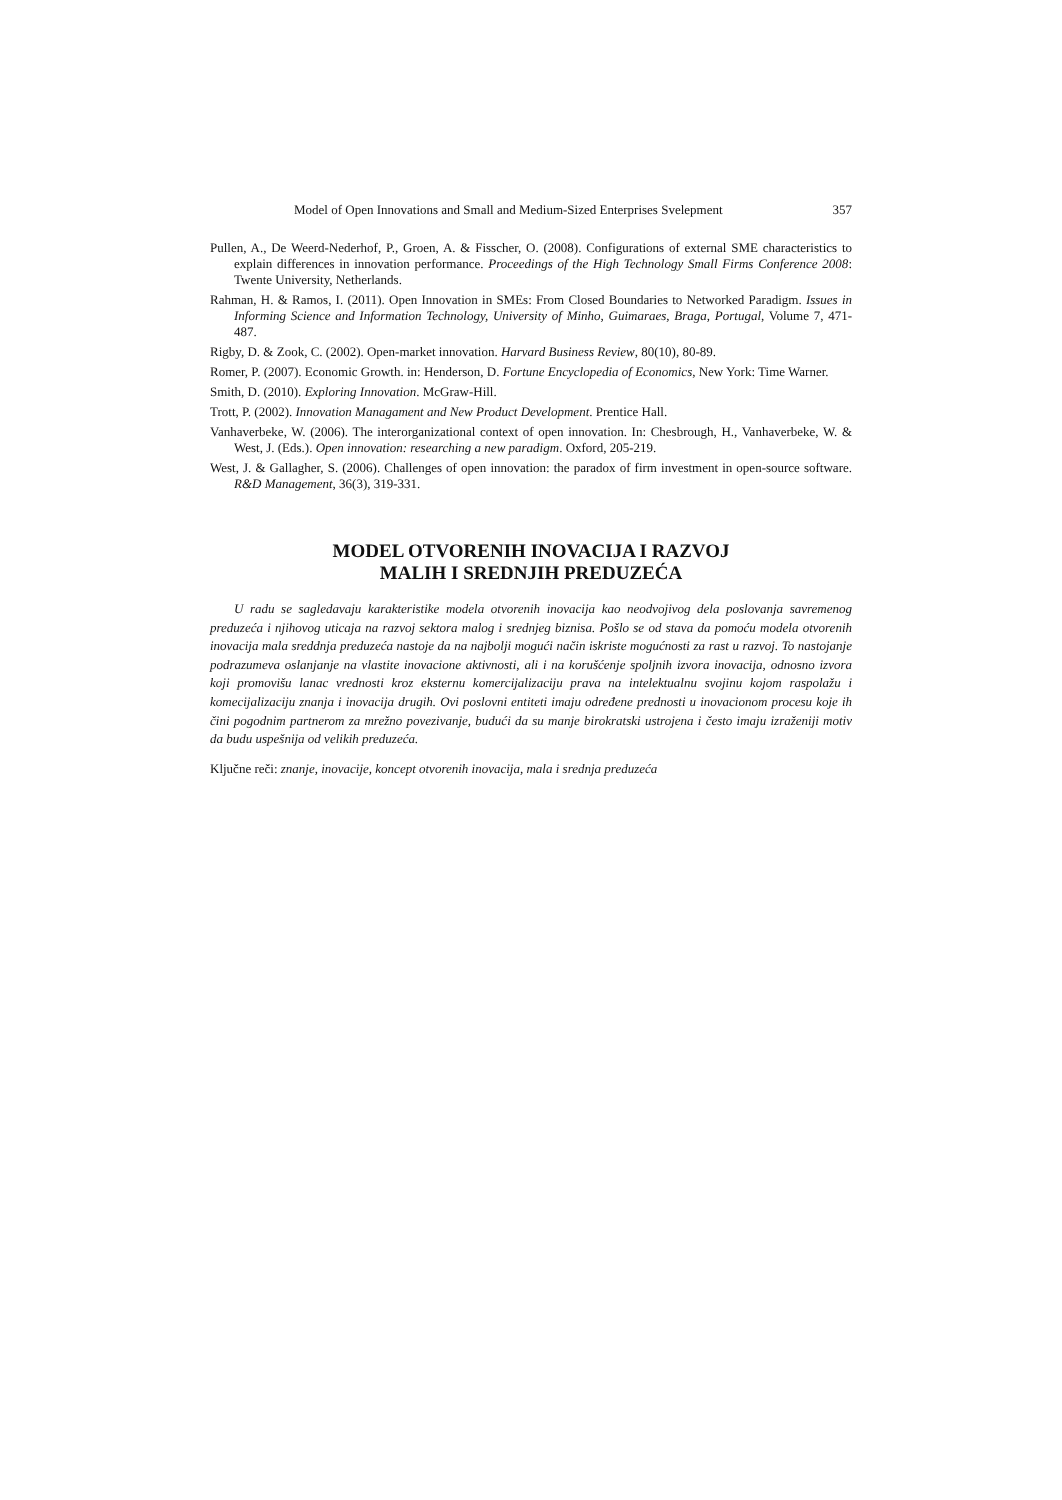Model of Open Innovations and Small and Medium-Sized Enterprises Svelepment 357
Pullen, A., De Weerd-Nederhof, P., Groen, A. & Fisscher, O. (2008). Configurations of external SME characteristics to explain differences in innovation performance. Proceedings of the High Technology Small Firms Conference 2008: Twente University, Netherlands.
Rahman, H. & Ramos, I. (2011). Open Innovation in SMEs: From Closed Boundaries to Networked Paradigm. Issues in Informing Science and Information Technology, University of Minho, Guimaraes, Braga, Portugal, Volume 7, 471-487.
Rigby, D. & Zook, C. (2002). Open-market innovation. Harvard Business Review, 80(10), 80-89.
Romer, P. (2007). Economic Growth. in: Henderson, D. Fortune Encyclopedia of Economics, New York: Time Warner.
Smith, D. (2010). Exploring Innovation. McGraw-Hill.
Trott, P. (2002). Innovation Managament and New Product Development. Prentice Hall.
Vanhaverbeke, W. (2006). The interorganizational context of open innovation. In: Chesbrough, H., Vanhaverbeke, W. & West, J. (Eds.). Open innovation: researching a new paradigm. Oxford, 205-219.
West, J. & Gallagher, S. (2006). Challenges of open innovation: the paradox of firm investment in open-source software. R&D Management, 36(3), 319-331.
MODEL OTVORENIH INOVACIJA I RAZVOJ
MALIH I SREDNJIH PREDUZEĆA
U radu se sagledavaju karakteristike modela otvorenih inovacija kao neodvojivog dela poslovanja savremenog preduzeća i njihovog uticaja na razvoj sektora malog i srednjeg biznisa. Pošlo se od stava da pomoću modela otvorenih inovacija mala sreddnja preduzeća nastoje da na najbolji mogući način iskriste mogućnosti za rast u razvoj. To nastojanje podrazumeva oslanjanje na vlastite inovacione aktivnosti, ali i na korušćenje spoljnih izvora inovacija, odnosno izvora koji promovišu lanac vrednosti kroz eksternu komercijalizaciju prava na intelektualnu svojinu kojom raspolažu i komecijalizaciju znanja i inovacija drugih. Ovi poslovni entiteti imaju određene prednosti u inovacionom procesu koje ih čini pogodnim partnerom za mrežno povezivanje, budući da su manje birokratski ustrojena i često imaju izraženiji motiv da budu uspešnija od velikih preduzeća.
Ključne reči: znanje, inovacije, koncept otvorenih inovacija, mala i srednja preduzeća